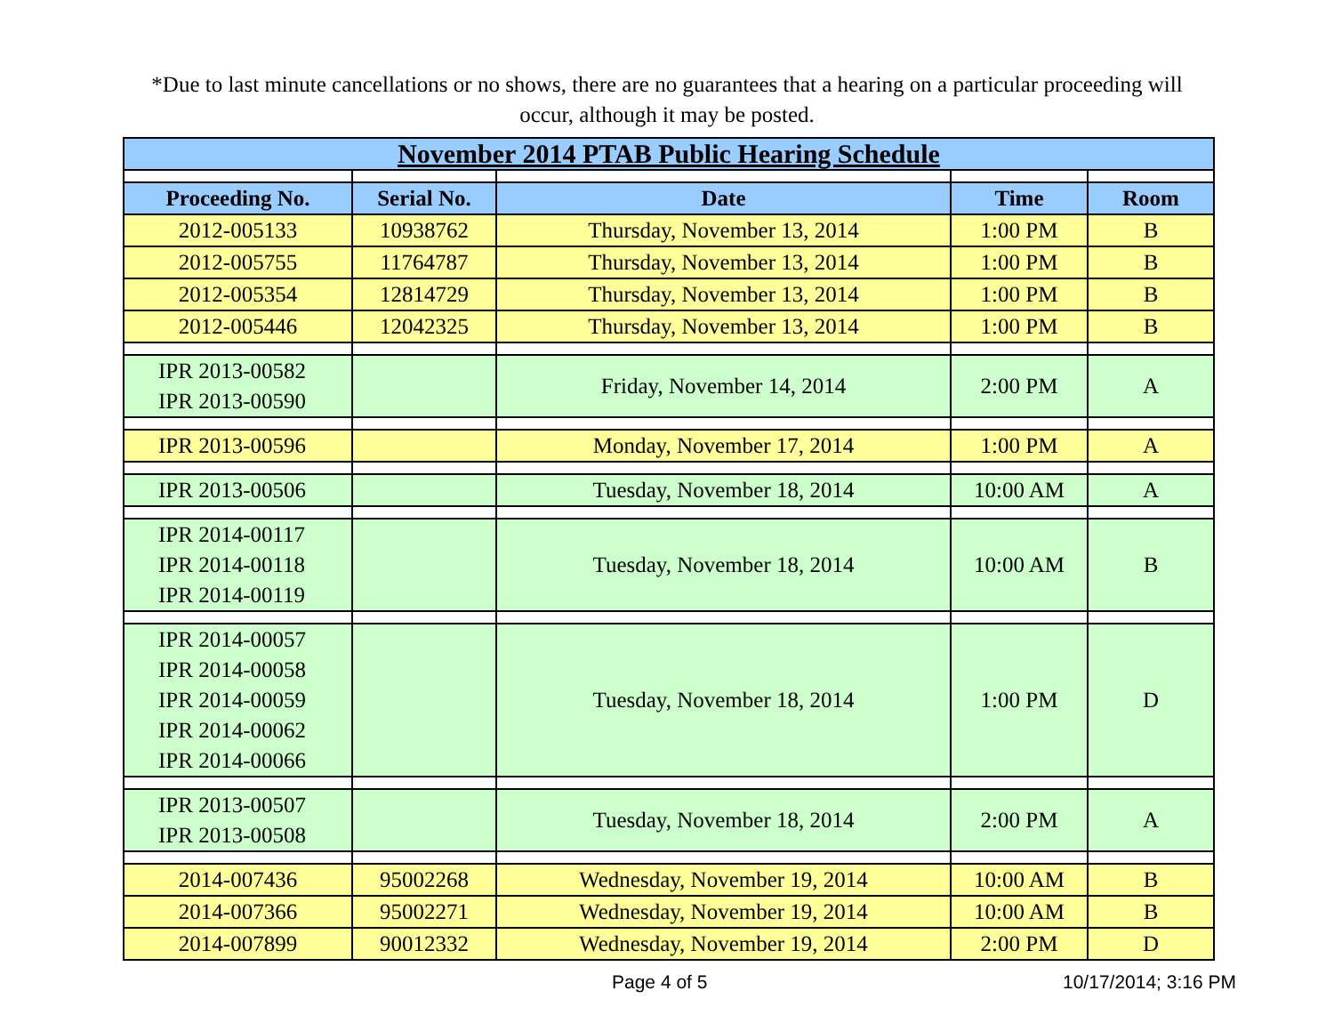*Due to last minute cancellations or no shows, there are no guarantees that a hearing on a particular proceeding will occur, although it may be posted.
| November 2014 PTAB Public Hearing Schedule | | | | |
| Proceeding No. | Serial No. | Date | Time | Room |
| 2012-005133 | 10938762 | Thursday, November 13, 2014 | 1:00 PM | B |
| 2012-005755 | 11764787 | Thursday, November 13, 2014 | 1:00 PM | B |
| 2012-005354 | 12814729 | Thursday, November 13, 2014 | 1:00 PM | B |
| 2012-005446 | 12042325 | Thursday, November 13, 2014 | 1:00 PM | B |
| IPR 2013-00582 IPR 2013-00590 | | Friday, November 14, 2014 | 2:00 PM | A |
| IPR 2013-00596 | | Monday, November 17, 2014 | 1:00 PM | A |
| IPR 2013-00506 | | Tuesday, November 18, 2014 | 10:00 AM | A |
| IPR 2014-00117 IPR 2014-00118 IPR 2014-00119 | | Tuesday, November 18, 2014 | 10:00 AM | B |
| IPR 2014-00057 IPR 2014-00058 IPR 2014-00059 IPR 2014-00062 IPR 2014-00066 | | Tuesday, November 18, 2014 | 1:00 PM | D |
| IPR 2013-00507 IPR 2013-00508 | | Tuesday, November 18, 2014 | 2:00 PM | A |
| 2014-007436 | 95002268 | Wednesday, November 19, 2014 | 10:00 AM | B |
| 2014-007366 | 95002271 | Wednesday, November 19, 2014 | 10:00 AM | B |
| 2014-007899 | 90012332 | Wednesday, November 19, 2014 | 2:00 PM | D |
Page 4 of 5 10/17/2014; 3:16 PM